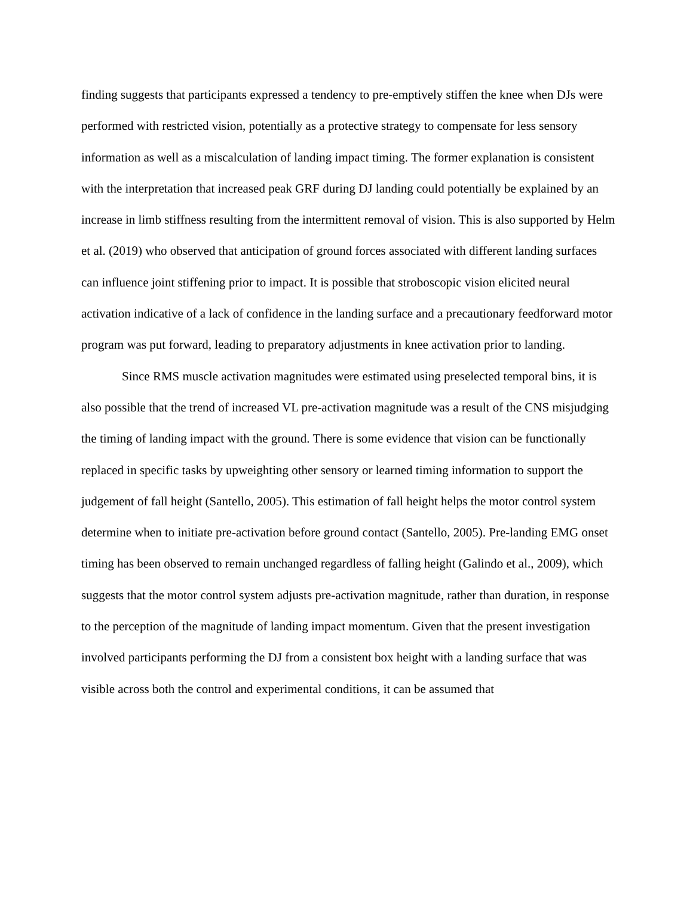finding suggests that participants expressed a tendency to pre-emptively stiffen the knee when DJs were performed with restricted vision, potentially as a protective strategy to compensate for less sensory information as well as a miscalculation of landing impact timing. The former explanation is consistent with the interpretation that increased peak GRF during DJ landing could potentially be explained by an increase in limb stiffness resulting from the intermittent removal of vision. This is also supported by Helm et al. (2019) who observed that anticipation of ground forces associated with different landing surfaces can influence joint stiffening prior to impact. It is possible that stroboscopic vision elicited neural activation indicative of a lack of confidence in the landing surface and a precautionary feedforward motor program was put forward, leading to preparatory adjustments in knee activation prior to landing.
Since RMS muscle activation magnitudes were estimated using preselected temporal bins, it is also possible that the trend of increased VL pre-activation magnitude was a result of the CNS misjudging the timing of landing impact with the ground. There is some evidence that vision can be functionally replaced in specific tasks by upweighting other sensory or learned timing information to support the judgement of fall height (Santello, 2005). This estimation of fall height helps the motor control system determine when to initiate pre-activation before ground contact (Santello, 2005). Pre-landing EMG onset timing has been observed to remain unchanged regardless of falling height (Galindo et al., 2009), which suggests that the motor control system adjusts pre-activation magnitude, rather than duration, in response to the perception of the magnitude of landing impact momentum. Given that the present investigation involved participants performing the DJ from a consistent box height with a landing surface that was visible across both the control and experimental conditions, it can be assumed that